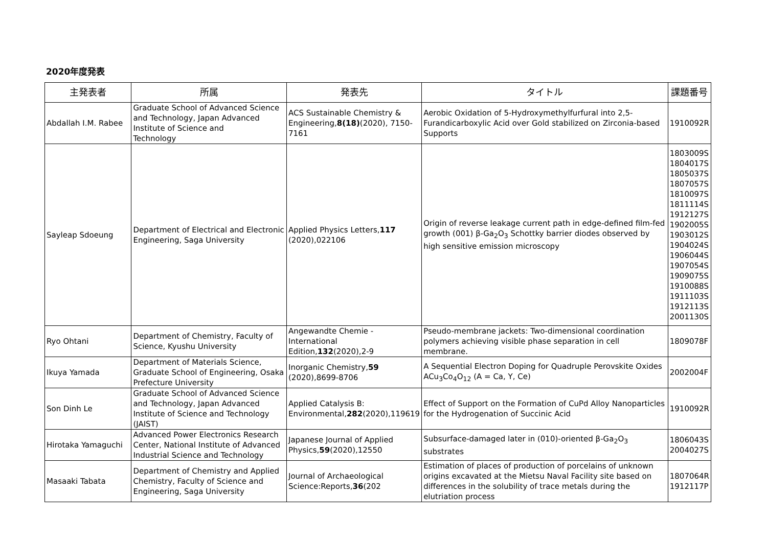2020年度発表
| 主発表者 | 所属 | 発表先 | タイトル | 課題番号 |
| --- | --- | --- | --- | --- |
| Abdallah I.M. Rabee | Graduate School of Advanced Science and Technology, Japan Advanced Institute of Science and Technology | ACS Sustainable Chemistry & Engineering, 8(18) (2020), 7150-7161 | Aerobic Oxidation of 5-Hydroxymethylfurfural into 2,5-Furandicarboxylic Acid over Gold stabilized on Zirconia-based Supports | 1910092R |
| Sayleap Sdoeung | Department of Electrical and Electronic Engineering, Saga University | Applied Physics Letters, 117 (2020),022106 | Origin of reverse leakage current path in edge-defined film-fed growth (001) β-Ga<sub>2</sub>O<sub>3</sub> Schottky barrier diodes observed by high sensitive emission microscopy | 1803009S 1804017S 1805037S 1807057S 1810097S 1811114S 1912127S 1902005S 1903012S 1904024S 1906044S 1907054S 1909075S 1910088S 1911103S 1912113S 2001130S |
| Ryo Ohtani | Department of Chemistry, Faculty of Science, Kyushu University | Angewandte Chemie - International Edition, 132 (2020),2-9 | Pseudo-membrane jackets: Two-dimensional coordination polymers achieving visible phase separation in cell membrane. | 1809078F |
| Ikuya Yamada | Department of Materials Science, Graduate School of Engineering, Osaka Prefecture University | Inorganic Chemistry, 59 (2020),8699-8706 | A Sequential Electron Doping for Quadruple Perovskite Oxides ACu<sub>3</sub>Co<sub>4</sub>O<sub>12</sub> (A = Ca, Y, Ce) | 2002004F |
| Son Dinh Le | Graduate School of Advanced Science and Technology, Japan Advanced Institute of Science and Technology (JAIST) | Applied Catalysis B: Environmental, 282 (2020),119619 | Effect of Support on the Formation of CuPd Alloy Nanoparticles for the Hydrogenation of Succinic Acid | 1910092R |
| Hirotaka Yamaguchi | Advanced Power Electronics Research Center, National Institute of Advanced Industrial Science and Technology | Japanese Journal of Applied Physics, 59 (2020),12550 | Subsurface-damaged later in (010)-oriented β-Ga<sub>2</sub>O<sub>3</sub> substrates | 1806043S 2004027S |
| Masaaki Tabata | Department of Chemistry and Applied Chemistry, Faculty of Science and Engineering, Saga University | Journal of Archaeological Science:Reports, 36 (202 | Estimation of places of production of porcelains of unknown origins excavated at the Mietsu Naval Facility site based on differences in the solubility of trace metals during the elutriation process | 1807064R 1912117P |